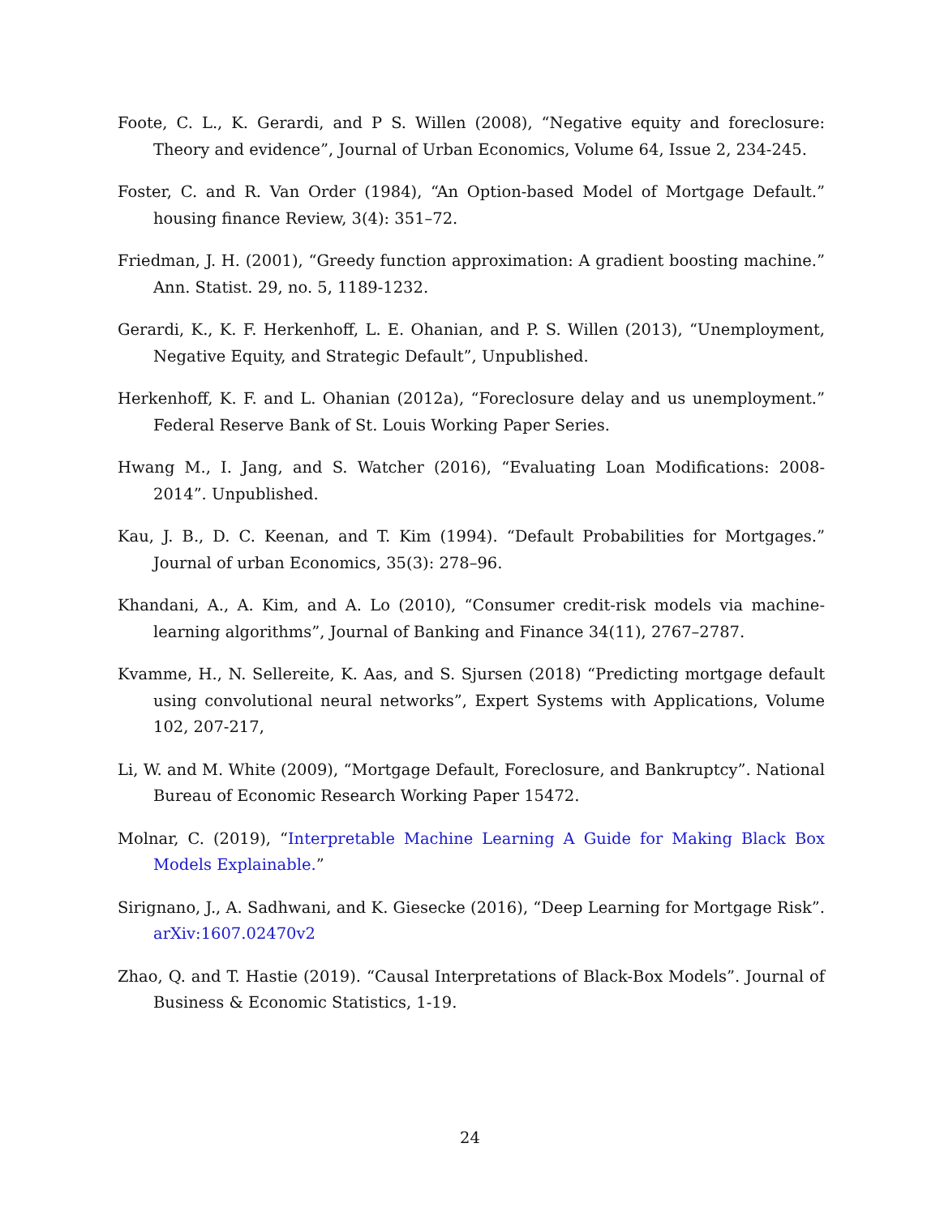Foote, C. L., K. Gerardi, and P S. Willen (2008), “Negative equity and foreclosure: Theory and evidence”, Journal of Urban Economics, Volume 64, Issue 2, 234-245.
Foster, C. and R. Van Order (1984), “An Option-based Model of Mortgage Default.” housing finance Review, 3(4): 351–72.
Friedman, J. H. (2001), “Greedy function approximation: A gradient boosting machine.” Ann. Statist. 29, no. 5, 1189-1232.
Gerardi, K., K. F. Herkenhoff, L. E. Ohanian, and P. S. Willen (2013), “Unemployment, Negative Equity, and Strategic Default”, Unpublished.
Herkenhoff, K. F. and L. Ohanian (2012a), “Foreclosure delay and us unemployment.” Federal Reserve Bank of St. Louis Working Paper Series.
Hwang M., I. Jang, and S. Watcher (2016), “Evaluating Loan Modifications: 2008-2014”. Unpublished.
Kau, J. B., D. C. Keenan, and T. Kim (1994). “Default Probabilities for Mortgages.” Journal of urban Economics, 35(3): 278–96.
Khandani, A., A. Kim, and A. Lo (2010), “Consumer credit-risk models via machine-learning algorithms”, Journal of Banking and Finance 34(11), 2767–2787.
Kvamme, H., N. Sellereite, K. Aas, and S. Sjursen (2018) “Predicting mortgage default using convolutional neural networks”, Expert Systems with Applications, Volume 102, 207-217,
Li, W. and M. White (2009), “Mortgage Default, Foreclosure, and Bankruptcy”. National Bureau of Economic Research Working Paper 15472.
Molnar, C. (2019), “Interpretable Machine Learning A Guide for Making Black Box Models Explainable.”
Sirignano, J., A. Sadhwani, and K. Giesecke (2016), “Deep Learning for Mortgage Risk”. arXiv:1607.02470v2
Zhao, Q. and T. Hastie (2019). “Causal Interpretations of Black-Box Models”. Journal of Business & Economic Statistics, 1-19.
24